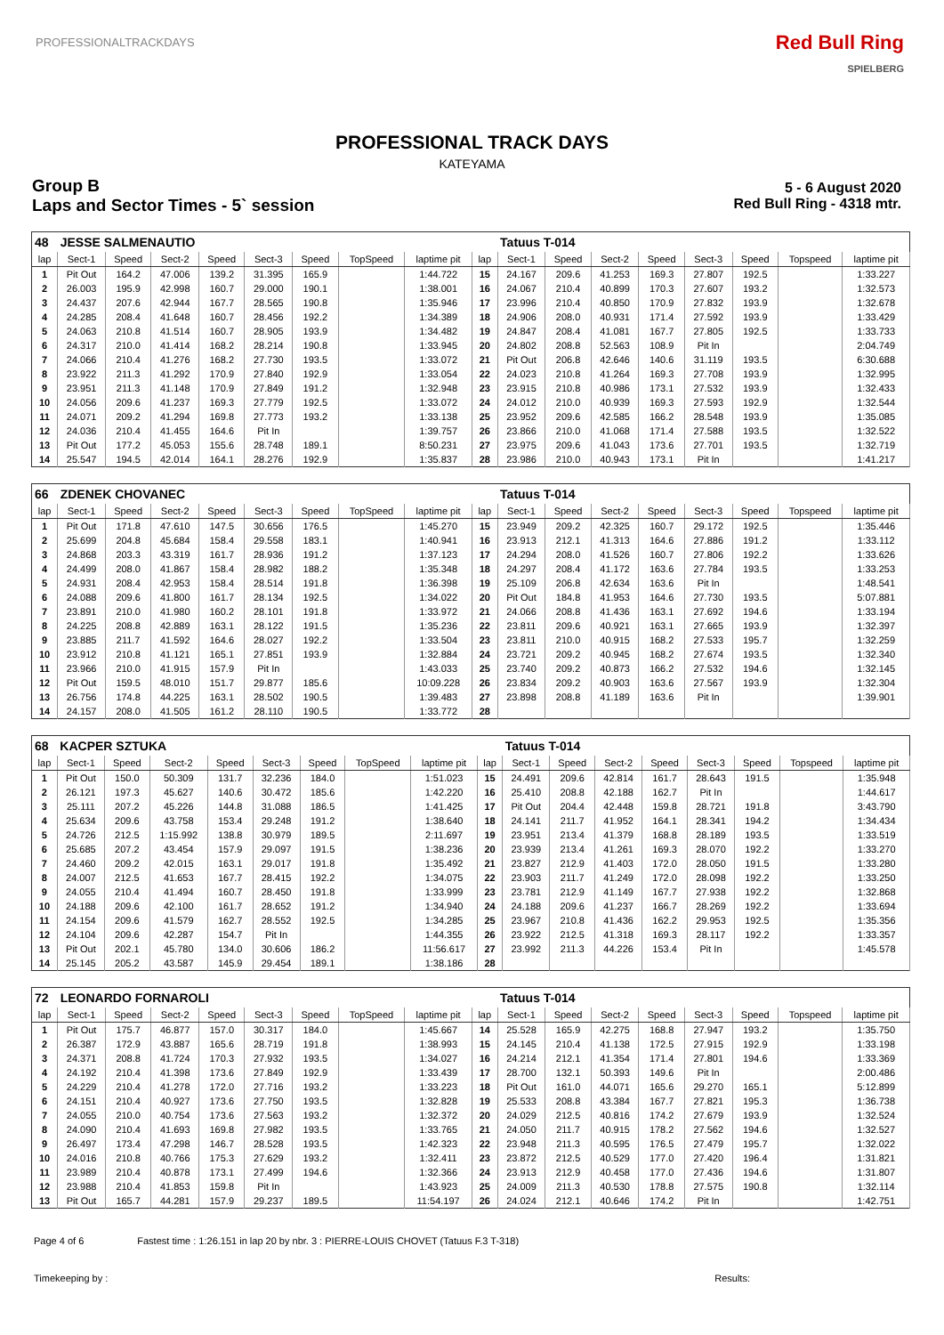PROFESSIONALTRACKDAYS
Red Bull Ring
SPIELBERG
PROFESSIONAL TRACK DAYS
KATEYAMA
Group B
Laps and Sector Times - 5` session
5 - 6 August 2020
Red Bull Ring - 4318 mtr.
| 48 | JESSE SALMENAUTIO | | | | | | | | | Tatuus T-014 | | | | | | | |
| lap | Sect-1 | Speed | Sect-2 | Speed | Sect-3 | Speed | TopSpeed | laptime pit | lap | Sect-1 | Speed | Sect-2 | Speed | Sect-3 | Speed | Topspeed | laptime pit |
| 1 | Pit Out | 164.2 | 47.006 | 139.2 | 31.395 | 165.9 | | 1:44.722 | 15 | 24.167 | 209.6 | 41.253 | 169.3 | 27.807 | 192.5 | | 1:33.227 |
| 2 | 26.003 | 195.9 | 42.998 | 160.7 | 29.000 | 190.1 | | 1:38.001 | 16 | 24.067 | 210.4 | 40.899 | 170.3 | 27.607 | 193.2 | | 1:32.573 |
| 3 | 24.437 | 207.6 | 42.944 | 167.7 | 28.565 | 190.8 | | 1:35.946 | 17 | 23.996 | 210.4 | 40.850 | 170.9 | 27.832 | 193.9 | | 1:32.678 |
| 4 | 24.285 | 208.4 | 41.648 | 160.7 | 28.456 | 192.2 | | 1:34.389 | 18 | 24.906 | 208.0 | 40.931 | 171.4 | 27.592 | 193.9 | | 1:33.429 |
| 5 | 24.063 | 210.8 | 41.514 | 160.7 | 28.905 | 193.9 | | 1:34.482 | 19 | 24.847 | 208.4 | 41.081 | 167.7 | 27.805 | 192.5 | | 1:33.733 |
| 6 | 24.317 | 210.0 | 41.414 | 168.2 | 28.214 | 190.8 | | 1:33.945 | 20 | 24.802 | 208.8 | 52.563 | 108.9 | Pit In | | | 2:04.749 |
| 7 | 24.066 | 210.4 | 41.276 | 168.2 | 27.730 | 193.5 | | 1:33.072 | 21 | Pit Out | 206.8 | 42.646 | 140.6 | 31.119 | 193.5 | | 6:30.688 |
| 8 | 23.922 | 211.3 | 41.292 | 170.9 | 27.840 | 192.9 | | 1:33.054 | 22 | 24.023 | 210.8 | 41.264 | 169.3 | 27.708 | 193.9 | | 1:32.995 |
| 9 | 23.951 | 211.3 | 41.148 | 170.9 | 27.849 | 191.2 | | 1:32.948 | 23 | 23.915 | 210.8 | 40.986 | 173.1 | 27.532 | 193.9 | | 1:32.433 |
| 10 | 24.056 | 209.6 | 41.237 | 169.3 | 27.779 | 192.5 | | 1:33.072 | 24 | 24.012 | 210.0 | 40.939 | 169.3 | 27.593 | 192.9 | | 1:32.544 |
| 11 | 24.071 | 209.2 | 41.294 | 169.8 | 27.773 | 193.2 | | 1:33.138 | 25 | 23.952 | 209.6 | 42.585 | 166.2 | 28.548 | 193.9 | | 1:35.085 |
| 12 | 24.036 | 210.4 | 41.455 | 164.6 | Pit In | | | 1:39.757 | 26 | 23.866 | 210.0 | 41.068 | 171.4 | 27.588 | 193.5 | | 1:32.522 |
| 13 | Pit Out | 177.2 | 45.053 | 155.6 | 28.748 | 189.1 | | 8:50.231 | 27 | 23.975 | 209.6 | 41.043 | 173.6 | 27.701 | 193.5 | | 1:32.719 |
| 14 | 25.547 | 194.5 | 42.014 | 164.1 | 28.276 | 192.9 | | 1:35.837 | 28 | 23.986 | 210.0 | 40.943 | 173.1 | Pit In | | | 1:41.217 |
| 66 | ZDENEK CHOVANEC | | | | | | | | | Tatuus T-014 | | | | | | | |
| lap | Sect-1 | Speed | Sect-2 | Speed | Sect-3 | Speed | TopSpeed | laptime pit | lap | Sect-1 | Speed | Sect-2 | Speed | Sect-3 | Speed | Topspeed | laptime pit |
| 1 | Pit Out | 171.8 | 47.610 | 147.5 | 30.656 | 176.5 | | 1:45.270 | 15 | 23.949 | 209.2 | 42.325 | 160.7 | 29.172 | 192.5 | | 1:35.446 |
| 2 | 25.699 | 204.8 | 45.684 | 158.4 | 29.558 | 183.1 | | 1:40.941 | 16 | 23.913 | 212.1 | 41.313 | 164.6 | 27.886 | 191.2 | | 1:33.112 |
| 3 | 24.868 | 203.3 | 43.319 | 161.7 | 28.936 | 191.2 | | 1:37.123 | 17 | 24.294 | 208.0 | 41.526 | 160.7 | 27.806 | 192.2 | | 1:33.626 |
| 4 | 24.499 | 208.0 | 41.867 | 158.4 | 28.982 | 188.2 | | 1:35.348 | 18 | 24.297 | 208.4 | 41.172 | 163.6 | 27.784 | 193.5 | | 1:33.253 |
| 5 | 24.931 | 208.4 | 42.953 | 158.4 | 28.514 | 191.8 | | 1:36.398 | 19 | 25.109 | 206.8 | 42.634 | 163.6 | Pit In | | | 1:48.541 |
| 6 | 24.088 | 209.6 | 41.800 | 161.7 | 28.134 | 192.5 | | 1:34.022 | 20 | Pit Out | 184.8 | 41.953 | 164.6 | 27.730 | 193.5 | | 5:07.881 |
| 7 | 23.891 | 210.0 | 41.980 | 160.2 | 28.101 | 191.8 | | 1:33.972 | 21 | 24.066 | 208.8 | 41.436 | 163.1 | 27.692 | 194.6 | | 1:33.194 |
| 8 | 24.225 | 208.8 | 42.889 | 163.1 | 28.122 | 191.5 | | 1:35.236 | 22 | 23.811 | 209.6 | 40.921 | 163.1 | 27.665 | 193.9 | | 1:32.397 |
| 9 | 23.885 | 211.7 | 41.592 | 164.6 | 28.027 | 192.2 | | 1:33.504 | 23 | 23.811 | 210.0 | 40.915 | 168.2 | 27.533 | 195.7 | | 1:32.259 |
| 10 | 23.912 | 210.8 | 41.121 | 165.1 | 27.851 | 193.9 | | 1:32.884 | 24 | 23.721 | 209.2 | 40.945 | 168.2 | 27.674 | 193.5 | | 1:32.340 |
| 11 | 23.966 | 210.0 | 41.915 | 157.9 | Pit In | | | 1:43.033 | 25 | 23.740 | 209.2 | 40.873 | 166.2 | 27.532 | 194.6 | | 1:32.145 |
| 12 | Pit Out | 159.5 | 48.010 | 151.7 | 29.877 | 185.6 | | 10:09.228 | 26 | 23.834 | 209.2 | 40.903 | 163.6 | 27.567 | 193.9 | | 1:32.304 |
| 13 | 26.756 | 174.8 | 44.225 | 163.1 | 28.502 | 190.5 | | 1:39.483 | 27 | 23.898 | 208.8 | 41.189 | 163.6 | Pit In | | | 1:39.901 |
| 14 | 24.157 | 208.0 | 41.505 | 161.2 | 28.110 | 190.5 | | 1:33.772 | 28 | | | | | | | | |
| 68 | KACPER SZTUKA | | | | | | | | | Tatuus T-014 | | | | | | | |
| lap | Sect-1 | Speed | Sect-2 | Speed | Sect-3 | Speed | TopSpeed | laptime pit | lap | Sect-1 | Speed | Sect-2 | Speed | Sect-3 | Speed | Topspeed | laptime pit |
| 1 | Pit Out | 150.0 | 50.309 | 131.7 | 32.236 | 184.0 | | 1:51.023 | 15 | 24.491 | 209.6 | 42.814 | 161.7 | 28.643 | 191.5 | | 1:35.948 |
| 2 | 26.121 | 197.3 | 45.627 | 140.6 | 30.472 | 185.6 | | 1:42.220 | 16 | 25.410 | 208.8 | 42.188 | 162.7 | Pit In | | | 1:44.617 |
| 3 | 25.111 | 207.2 | 45.226 | 144.8 | 31.088 | 186.5 | | 1:41.425 | 17 | Pit Out | 204.4 | 42.448 | 159.8 | 28.721 | 191.8 | | 3:43.790 |
| 4 | 25.634 | 209.6 | 43.758 | 153.4 | 29.248 | 191.2 | | 1:38.640 | 18 | 24.141 | 211.7 | 41.952 | 164.1 | 28.341 | 194.2 | | 1:34.434 |
| 5 | 24.726 | 212.5 | 1:15.992 | 138.8 | 30.979 | 189.5 | | 2:11.697 | 19 | 23.951 | 213.4 | 41.379 | 168.8 | 28.189 | 193.5 | | 1:33.519 |
| 6 | 25.685 | 207.2 | 43.454 | 157.9 | 29.097 | 191.5 | | 1:38.236 | 20 | 23.939 | 213.4 | 41.261 | 169.3 | 28.070 | 192.2 | | 1:33.270 |
| 7 | 24.460 | 209.2 | 42.015 | 163.1 | 29.017 | 191.8 | | 1:35.492 | 21 | 23.827 | 212.9 | 41.403 | 172.0 | 28.050 | 191.5 | | 1:33.280 |
| 8 | 24.007 | 212.5 | 41.653 | 167.7 | 28.415 | 192.2 | | 1:34.075 | 22 | 23.903 | 211.7 | 41.249 | 172.0 | 28.098 | 192.2 | | 1:33.250 |
| 9 | 24.055 | 210.4 | 41.494 | 160.7 | 28.450 | 191.8 | | 1:33.999 | 23 | 23.781 | 212.9 | 41.149 | 167.7 | 27.938 | 192.2 | | 1:32.868 |
| 10 | 24.188 | 209.6 | 42.100 | 161.7 | 28.652 | 191.2 | | 1:34.940 | 24 | 24.188 | 209.6 | 41.237 | 166.7 | 28.269 | 192.2 | | 1:33.694 |
| 11 | 24.154 | 209.6 | 41.579 | 162.7 | 28.552 | 192.5 | | 1:34.285 | 25 | 23.967 | 210.8 | 41.436 | 162.2 | 29.953 | 192.5 | | 1:35.356 |
| 12 | 24.104 | 209.6 | 42.287 | 154.7 | Pit In | | | 1:44.355 | 26 | 23.922 | 212.5 | 41.318 | 169.3 | 28.117 | 192.2 | | 1:33.357 |
| 13 | Pit Out | 202.1 | 45.780 | 134.0 | 30.606 | 186.2 | | 11:56.617 | 27 | 23.992 | 211.3 | 44.226 | 153.4 | Pit In | | | 1:45.578 |
| 14 | 25.145 | 205.2 | 43.587 | 145.9 | 29.454 | 189.1 | | 1:38.186 | 28 | | | | | | | | |
| 72 | LEONARDO FORNAROLI | | | | | | | | | Tatuus T-014 | | | | | | | |
| lap | Sect-1 | Speed | Sect-2 | Speed | Sect-3 | Speed | TopSpeed | laptime pit | lap | Sect-1 | Speed | Sect-2 | Speed | Sect-3 | Speed | Topspeed | laptime pit |
| 1 | Pit Out | 175.7 | 46.877 | 157.0 | 30.317 | 184.0 | | 1:45.667 | 14 | 25.528 | 165.9 | 42.275 | 168.8 | 27.947 | 193.2 | | 1:35.750 |
| 2 | 26.387 | 172.9 | 43.887 | 165.6 | 28.719 | 191.8 | | 1:38.993 | 15 | 24.145 | 210.4 | 41.138 | 172.5 | 27.915 | 192.9 | | 1:33.198 |
| 3 | 24.371 | 208.8 | 41.724 | 170.3 | 27.932 | 193.5 | | 1:34.027 | 16 | 24.214 | 212.1 | 41.354 | 171.4 | 27.801 | 194.6 | | 1:33.369 |
| 4 | 24.192 | 210.4 | 41.398 | 173.6 | 27.849 | 192.9 | | 1:33.439 | 17 | 28.700 | 132.1 | 50.393 | 149.6 | Pit In | | | 2:00.486 |
| 5 | 24.229 | 210.4 | 41.278 | 172.0 | 27.716 | 193.2 | | 1:33.223 | 18 | Pit Out | 161.0 | 44.071 | 165.6 | 29.270 | 165.1 | | 5:12.899 |
| 6 | 24.151 | 210.4 | 40.927 | 173.6 | 27.750 | 193.5 | | 1:32.828 | 19 | 25.533 | 208.8 | 43.384 | 167.7 | 27.821 | 195.3 | | 1:36.738 |
| 7 | 24.055 | 210.0 | 40.754 | 173.6 | 27.563 | 193.2 | | 1:32.372 | 20 | 24.029 | 212.5 | 40.816 | 174.2 | 27.679 | 193.9 | | 1:32.524 |
| 8 | 24.090 | 210.4 | 41.693 | 169.8 | 27.982 | 193.5 | | 1:33.765 | 21 | 24.050 | 211.7 | 40.915 | 178.2 | 27.562 | 194.6 | | 1:32.527 |
| 9 | 26.497 | 173.4 | 47.298 | 146.7 | 28.528 | 193.5 | | 1:42.323 | 22 | 23.948 | 211.3 | 40.595 | 176.5 | 27.479 | 195.7 | | 1:32.022 |
| 10 | 24.016 | 210.8 | 40.766 | 175.3 | 27.629 | 193.2 | | 1:32.411 | 23 | 23.872 | 212.5 | 40.529 | 177.0 | 27.420 | 196.4 | | 1:31.821 |
| 11 | 23.989 | 210.4 | 40.878 | 173.1 | 27.499 | 194.6 | | 1:32.366 | 24 | 23.913 | 212.9 | 40.458 | 177.0 | 27.436 | 194.6 | | 1:31.807 |
| 12 | 23.988 | 210.4 | 41.853 | 159.8 | Pit In | | | 1:43.923 | 25 | 24.009 | 211.3 | 40.530 | 178.8 | 27.575 | 190.8 | | 1:32.114 |
| 13 | Pit Out | 165.7 | 44.281 | 157.9 | 29.237 | 189.5 | | 11:54.197 | 26 | 24.024 | 212.1 | 40.646 | 174.2 | Pit In | | | 1:42.751 |
Page 4 of 6 Fastest time : 1:26.151 in lap 20 by nbr. 3 : PIERRE-LOUIS CHOVET (Tatuus F.3 T-318)
Timekeeping by : Results: